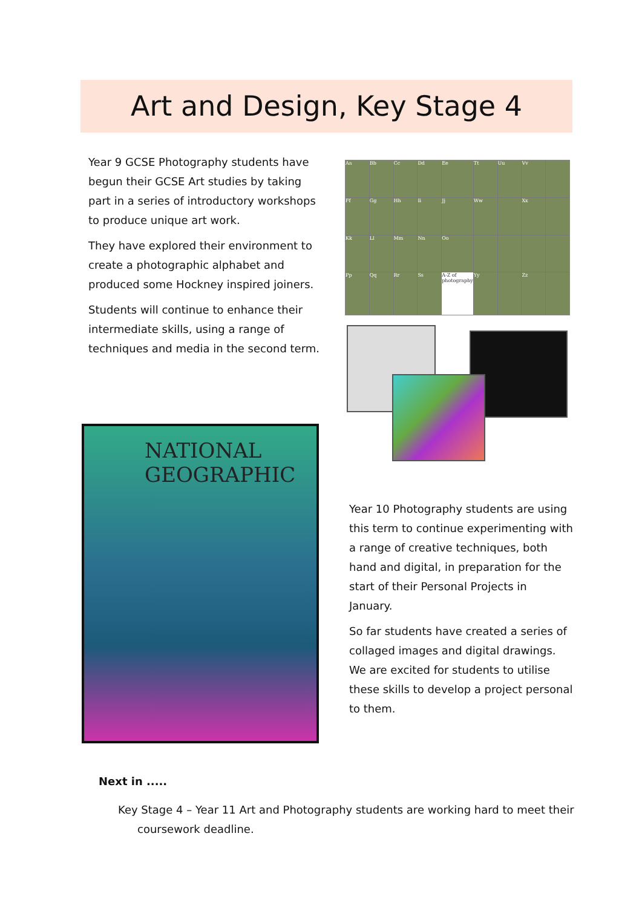Art and Design, Key Stage 4
Year 9 GCSE Photography students have begun their GCSE Art studies by taking part in a series of introductory workshops to produce unique art work.
They have explored their environment to create a photographic alphabet and produced some Hockney inspired joiners.
Students will continue to enhance their intermediate skills, using a range of techniques and media in the second term.
Aa
Bb
Cc
Dd
Ee
Tt
Uu
Vv
Ff
Gg
Hh
Ii
Jj
Ww
Xx
Kk
Ll
Mm
Nn
Oo
Pp
Qq
Rr
Ss
A-Z of photography
Yy
Zz
NATIONAL GEOGRAPHIC
Year 10 Photography students are using this term to continue experimenting with a range of creative techniques, both hand and digital, in preparation for the start of their Personal Projects in January.
So far students have created a series of collaged images and digital drawings. We are excited for students to utilise these skills to develop a project personal to them.
Next in .....
Key Stage 4 – Year 11 Art and Photography students are working hard to meet their coursework deadline.